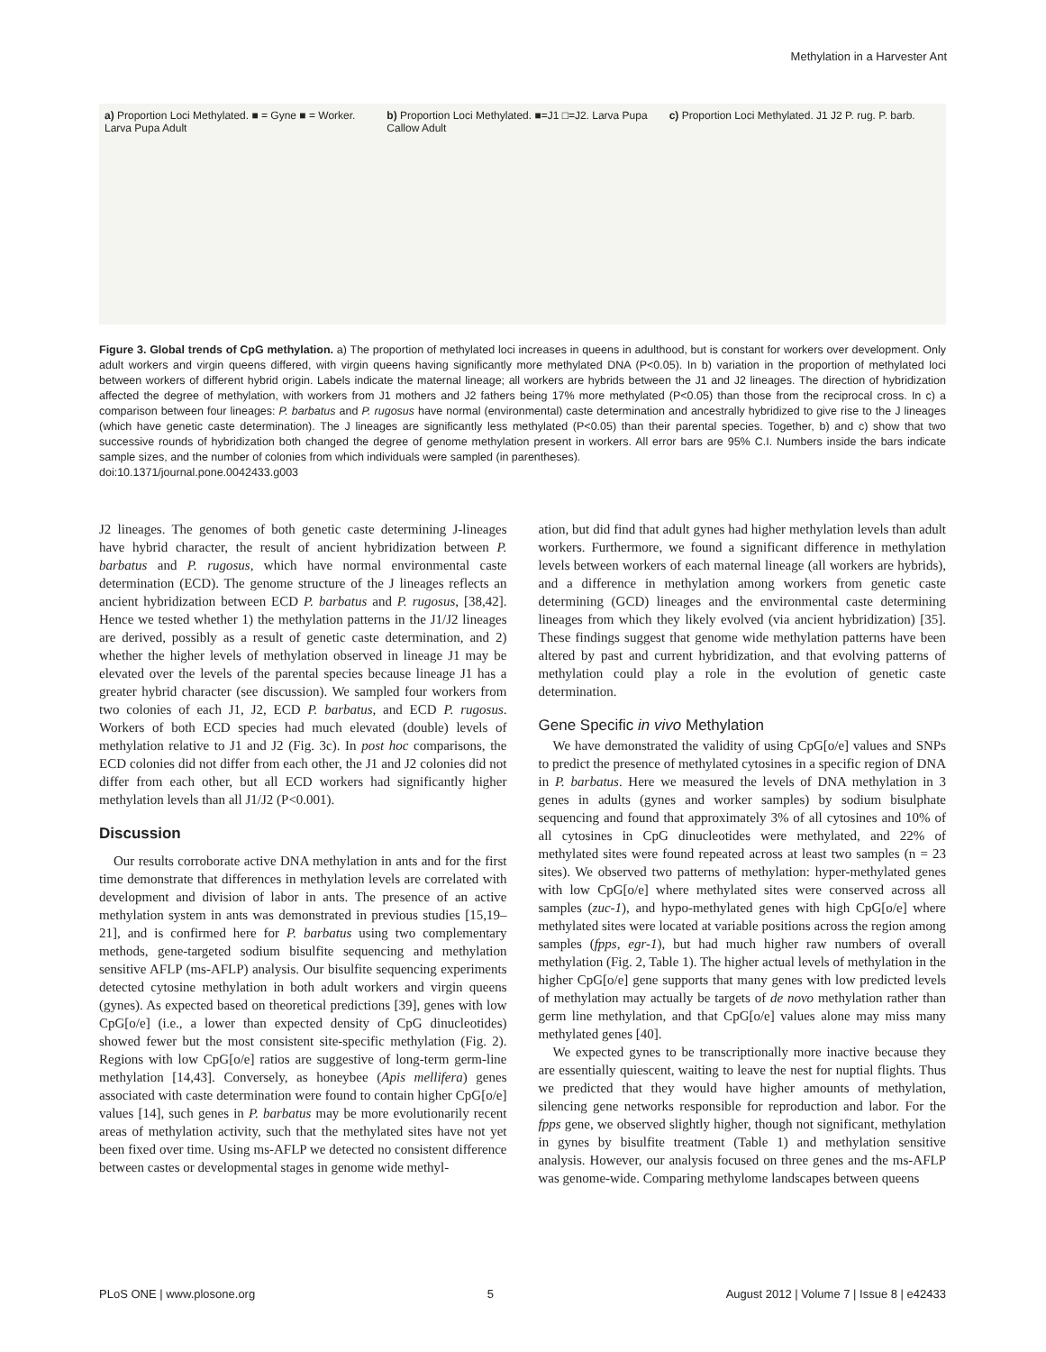Methylation in a Harvester Ant
a) Proportion Loci Methylated. ■ = Gyne ■ = Worker. Larva Pupa Adult
b) Proportion Loci Methylated. ■=J1 □=J2. Larva Pupa Callow Adult
c) Proportion Loci Methylated. J1 J2 P. rug. P. barb.
Figure 3. Global trends of CpG methylation. a) The proportion of methylated loci increases in queens in adulthood, but is constant for workers over development. Only adult workers and virgin queens differed, with virgin queens having significantly more methylated DNA (P<0.05). In b) variation in the proportion of methylated loci between workers of different hybrid origin. Labels indicate the maternal lineage; all workers are hybrids between the J1 and J2 lineages. The direction of hybridization affected the degree of methylation, with workers from J1 mothers and J2 fathers being 17% more methylated (P<0.05) than those from the reciprocal cross. In c) a comparison between four lineages: P. barbatus and P. rugosus have normal (environmental) caste determination and ancestrally hybridized to give rise to the J lineages (which have genetic caste determination). The J lineages are significantly less methylated (P<0.05) than their parental species. Together, b) and c) show that two successive rounds of hybridization both changed the degree of genome methylation present in workers. All error bars are 95% C.I. Numbers inside the bars indicate sample sizes, and the number of colonies from which individuals were sampled (in parentheses).
doi:10.1371/journal.pone.0042433.g003
J2 lineages. The genomes of both genetic caste determining J-lineages have hybrid character, the result of ancient hybridization between P. barbatus and P. rugosus, which have normal environmental caste determination (ECD). The genome structure of the J lineages reflects an ancient hybridization between ECD P. barbatus and P. rugosus, [38,42]. Hence we tested whether 1) the methylation patterns in the J1/J2 lineages are derived, possibly as a result of genetic caste determination, and 2) whether the higher levels of methylation observed in lineage J1 may be elevated over the levels of the parental species because lineage J1 has a greater hybrid character (see discussion). We sampled four workers from two colonies of each J1, J2, ECD P. barbatus, and ECD P. rugosus. Workers of both ECD species had much elevated (double) levels of methylation relative to J1 and J2 (Fig. 3c). In post hoc comparisons, the ECD colonies did not differ from each other, the J1 and J2 colonies did not differ from each other, but all ECD workers had significantly higher methylation levels than all J1/J2 (P<0.001).
Discussion
Our results corroborate active DNA methylation in ants and for the first time demonstrate that differences in methylation levels are correlated with development and division of labor in ants. The presence of an active methylation system in ants was demonstrated in previous studies [15,19–21], and is confirmed here for P. barbatus using two complementary methods, gene-targeted sodium bisulfite sequencing and methylation sensitive AFLP (ms-AFLP) analysis. Our bisulfite sequencing experiments detected cytosine methylation in both adult workers and virgin queens (gynes). As expected based on theoretical predictions [39], genes with low CpG[o/e] (i.e., a lower than expected density of CpG dinucleotides) showed fewer but the most consistent site-specific methylation (Fig. 2). Regions with low CpG[o/e] ratios are suggestive of long-term germ-line methylation [14,43]. Conversely, as honeybee (Apis mellifera) genes associated with caste determination were found to contain higher CpG[o/e] values [14], such genes in P. barbatus may be more evolutionarily recent areas of methylation activity, such that the methylated sites have not yet been fixed over time. Using ms-AFLP we detected no consistent difference between castes or developmental stages in genome wide methyl-
ation, but did find that adult gynes had higher methylation levels than adult workers. Furthermore, we found a significant difference in methylation levels between workers of each maternal lineage (all workers are hybrids), and a difference in methylation among workers from genetic caste determining (GCD) lineages and the environmental caste determining lineages from which they likely evolved (via ancient hybridization) [35]. These findings suggest that genome wide methylation patterns have been altered by past and current hybridization, and that evolving patterns of methylation could play a role in the evolution of genetic caste determination.
Gene Specific in vivo Methylation
We have demonstrated the validity of using CpG[o/e] values and SNPs to predict the presence of methylated cytosines in a specific region of DNA in P. barbatus. Here we measured the levels of DNA methylation in 3 genes in adults (gynes and worker samples) by sodium bisulphate sequencing and found that approximately 3% of all cytosines and 10% of all cytosines in CpG dinucleotides were methylated, and 22% of methylated sites were found repeated across at least two samples (n = 23 sites). We observed two patterns of methylation: hyper-methylated genes with low CpG[o/e] where methylated sites were conserved across all samples (zuc-1), and hypo-methylated genes with high CpG[o/e] where methylated sites were located at variable positions across the region among samples (fpps, egr-1), but had much higher raw numbers of overall methylation (Fig. 2, Table 1). The higher actual levels of methylation in the higher CpG[o/e] gene supports that many genes with low predicted levels of methylation may actually be targets of de novo methylation rather than germ line methylation, and that CpG[o/e] values alone may miss many methylated genes [40].
We expected gynes to be transcriptionally more inactive because they are essentially quiescent, waiting to leave the nest for nuptial flights. Thus we predicted that they would have higher amounts of methylation, silencing gene networks responsible for reproduction and labor. For the fpps gene, we observed slightly higher, though not significant, methylation in gynes by bisulfite treatment (Table 1) and methylation sensitive analysis. However, our analysis focused on three genes and the ms-AFLP was genome-wide. Comparing methylome landscapes between queens
PLoS ONE | www.plosone.org 5 August 2012 | Volume 7 | Issue 8 | e42433